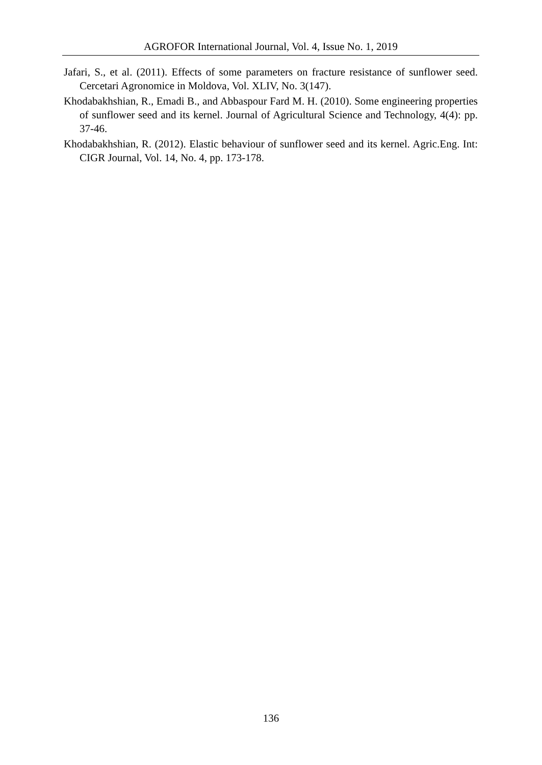AGROFOR International Journal, Vol. 4, Issue No. 1, 2019
Jafari, S., et al. (2011). Effects of some parameters on fracture resistance of sunflower seed. Cercetari Agronomice in Moldova, Vol. XLIV, No. 3(147).
Khodabakhshian, R., Emadi B., and Abbaspour Fard M. H. (2010). Some engineering properties of sunflower seed and its kernel. Journal of Agricultural Science and Technology, 4(4): pp. 37-46.
Khodabakhshian, R. (2012). Elastic behaviour of sunflower seed and its kernel. Agric.Eng. Int: CIGR Journal, Vol. 14, No. 4, pp. 173-178.
136